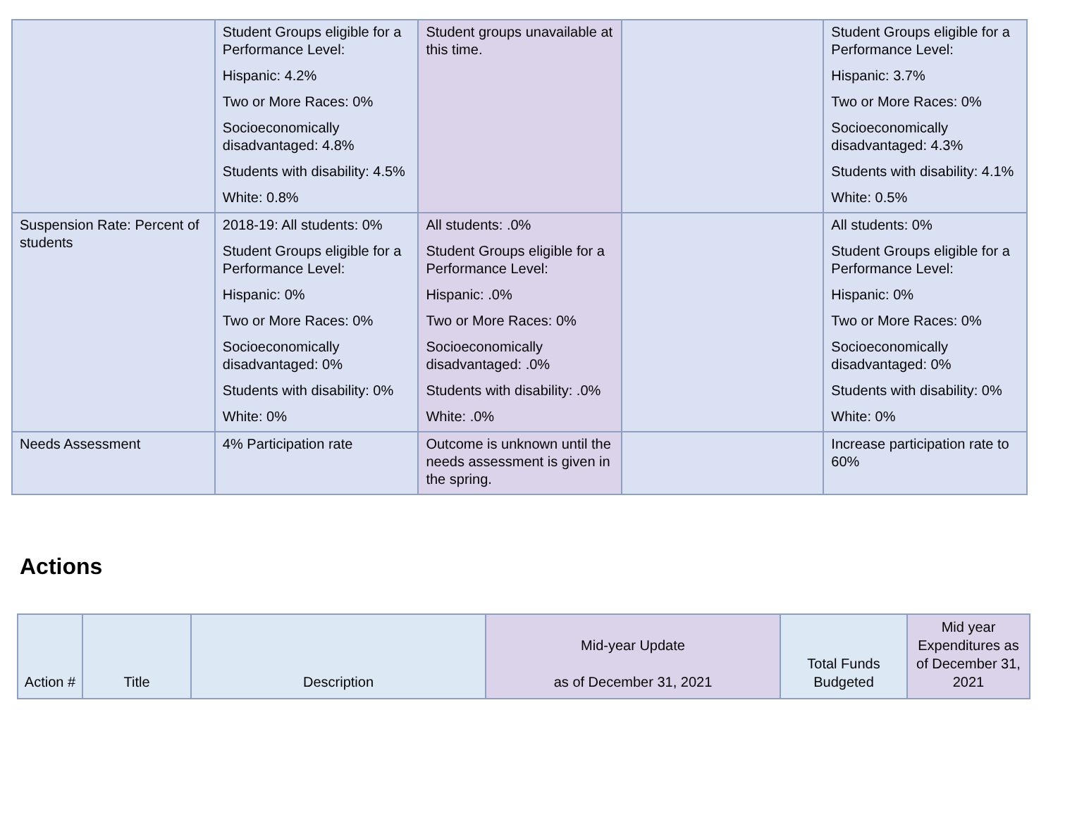| | Student Groups eligible for a Performance Level: Hispanic: 4.2% Two or More Races: 0% Socioeconomically disadvantaged: 4.8% Students with disability: 4.5% White: 0.8% | Student groups unavailable at this time. | | Student Groups eligible for a Performance Level: Hispanic: 3.7% Two or More Races: 0% Socioeconomically disadvantaged: 4.3% Students with disability: 4.1% White: 0.5% |
| Suspension Rate: Percent of students | 2018-19: All students: 0% Student Groups eligible for a Performance Level: Hispanic: 0% Two or More Races: 0% Socioeconomically disadvantaged: 0% Students with disability: 0% White: 0% | All students: .0% Student Groups eligible for a Performance Level: Hispanic: .0% Two or More Races: 0% Socioeconomically disadvantaged: .0% Students with disability: .0% White: .0% | | All students: 0% Student Groups eligible for a Performance Level: Hispanic: 0% Two or More Races: 0% Socioeconomically disadvantaged: 0% Students with disability: 0% White: 0% |
| Needs Assessment | 4% Participation rate | Outcome is unknown until the needs assessment is given in the spring. | | Increase participation rate to 60% |
Actions
| Action # | Title | Description | Mid-year Update as of December 31, 2021 | Total Funds Budgeted | Mid year Expenditures as of December 31, 2021 |